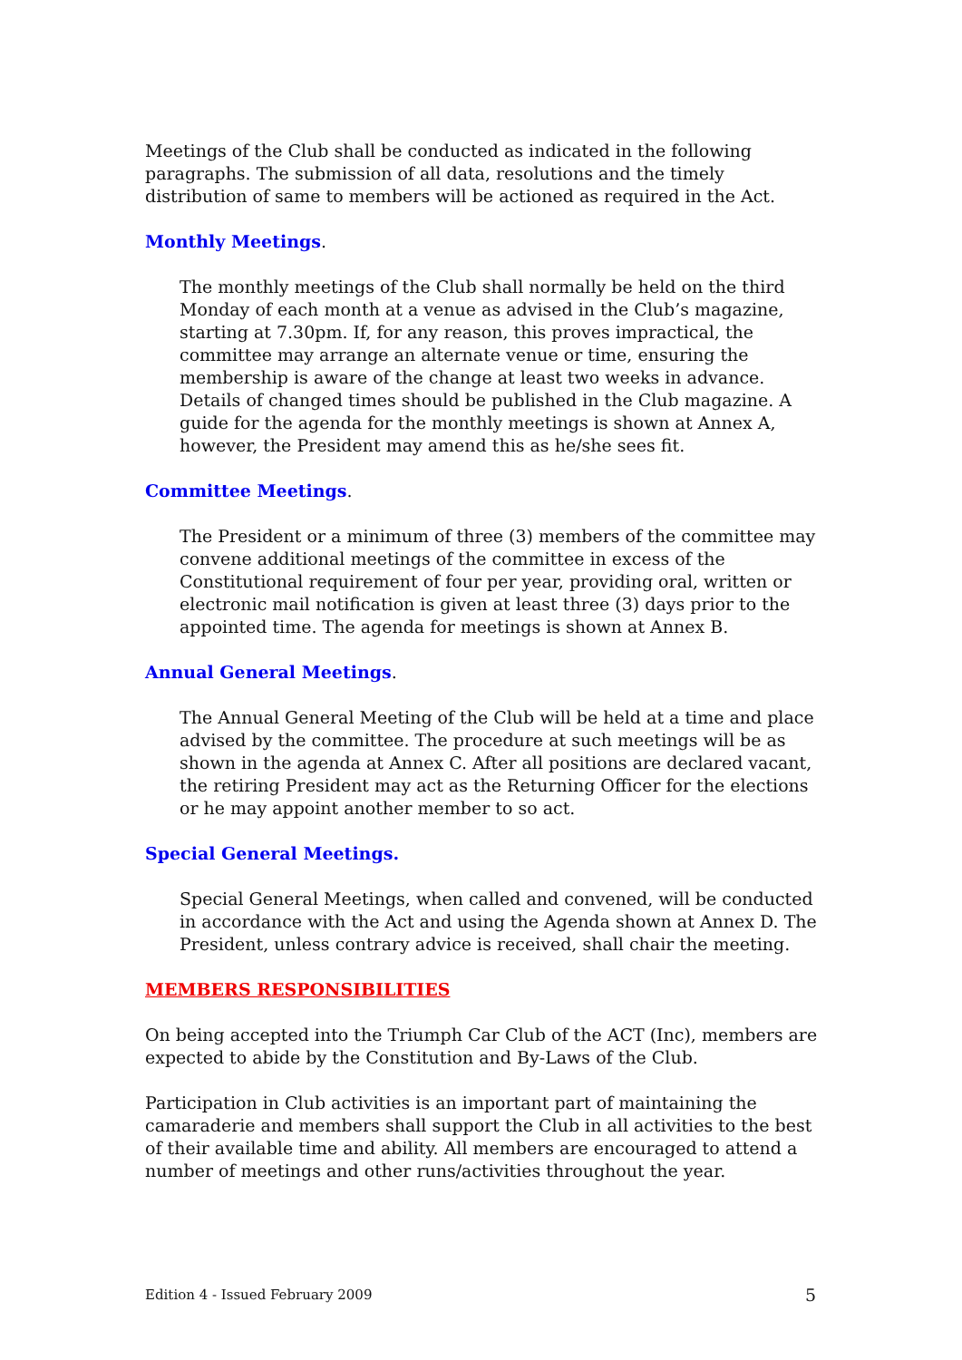Meetings of the Club shall be conducted as indicated in the following paragraphs. The submission of all data, resolutions and the timely distribution of same to members will be actioned as required in the Act.
Monthly Meetings.
The monthly meetings of the Club shall normally be held on the third Monday of each month at a venue as advised in the Club’s magazine, starting at 7.30pm. If, for any reason, this proves impractical, the committee may arrange an alternate venue or time, ensuring the membership is aware of the change at least two weeks in advance. Details of changed times should be published in the Club magazine. A guide for the agenda for the monthly meetings is shown at Annex A, however, the President may amend this as he/she sees fit.
Committee Meetings.
The President or a minimum of three (3) members of the committee may convene additional meetings of the committee in excess of the Constitutional requirement of four per year, providing oral, written or electronic mail notification is given at least three (3) days prior to the appointed time. The agenda for meetings is shown at Annex B.
Annual General Meetings.
The Annual General Meeting of the Club will be held at a time and place advised by the committee. The procedure at such meetings will be as shown in the agenda at Annex C. After all positions are declared vacant, the retiring President may act as the Returning Officer for the elections or he may appoint another member to so act.
Special General Meetings.
Special General Meetings, when called and convened, will be conducted in accordance with the Act and using the Agenda shown at Annex D. The President, unless contrary advice is received, shall chair the meeting.
MEMBERS RESPONSIBILITIES
On being accepted into the Triumph Car Club of the ACT (Inc), members are expected to abide by the Constitution and By-Laws of the Club.
Participation in Club activities is an important part of maintaining the camaraderie and members shall support the Club in all activities to the best of their available time and ability. All members are encouraged to attend a number of meetings and other runs/activities throughout the year.
Edition 4 - Issued February 2009 5